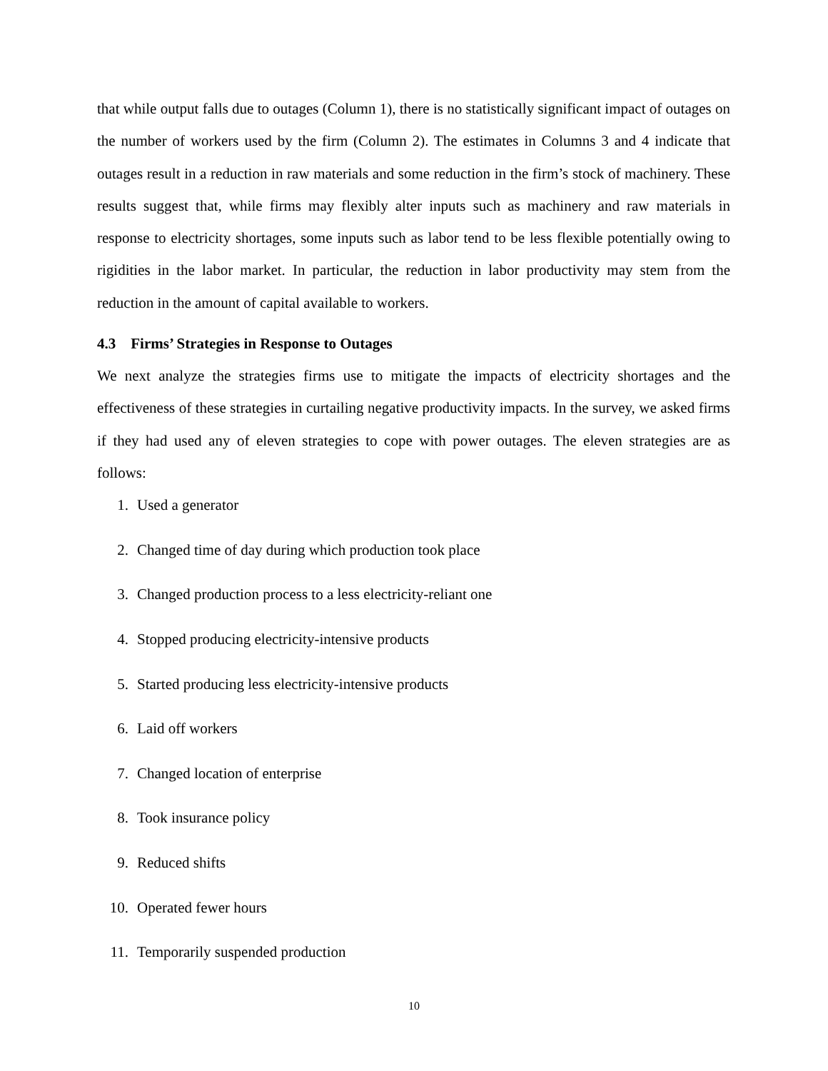that while output falls due to outages (Column 1), there is no statistically significant impact of outages on the number of workers used by the firm (Column 2). The estimates in Columns 3 and 4 indicate that outages result in a reduction in raw materials and some reduction in the firm’s stock of machinery. These results suggest that, while firms may flexibly alter inputs such as machinery and raw materials in response to electricity shortages, some inputs such as labor tend to be less flexible potentially owing to rigidities in the labor market. In particular, the reduction in labor productivity may stem from the reduction in the amount of capital available to workers.
4.3 Firms’ Strategies in Response to Outages
We next analyze the strategies firms use to mitigate the impacts of electricity shortages and the effectiveness of these strategies in curtailing negative productivity impacts. In the survey, we asked firms if they had used any of eleven strategies to cope with power outages. The eleven strategies are as follows:
1. Used a generator
2. Changed time of day during which production took place
3. Changed production process to a less electricity-reliant one
4. Stopped producing electricity-intensive products
5. Started producing less electricity-intensive products
6. Laid off workers
7. Changed location of enterprise
8. Took insurance policy
9. Reduced shifts
10. Operated fewer hours
11. Temporarily suspended production
10